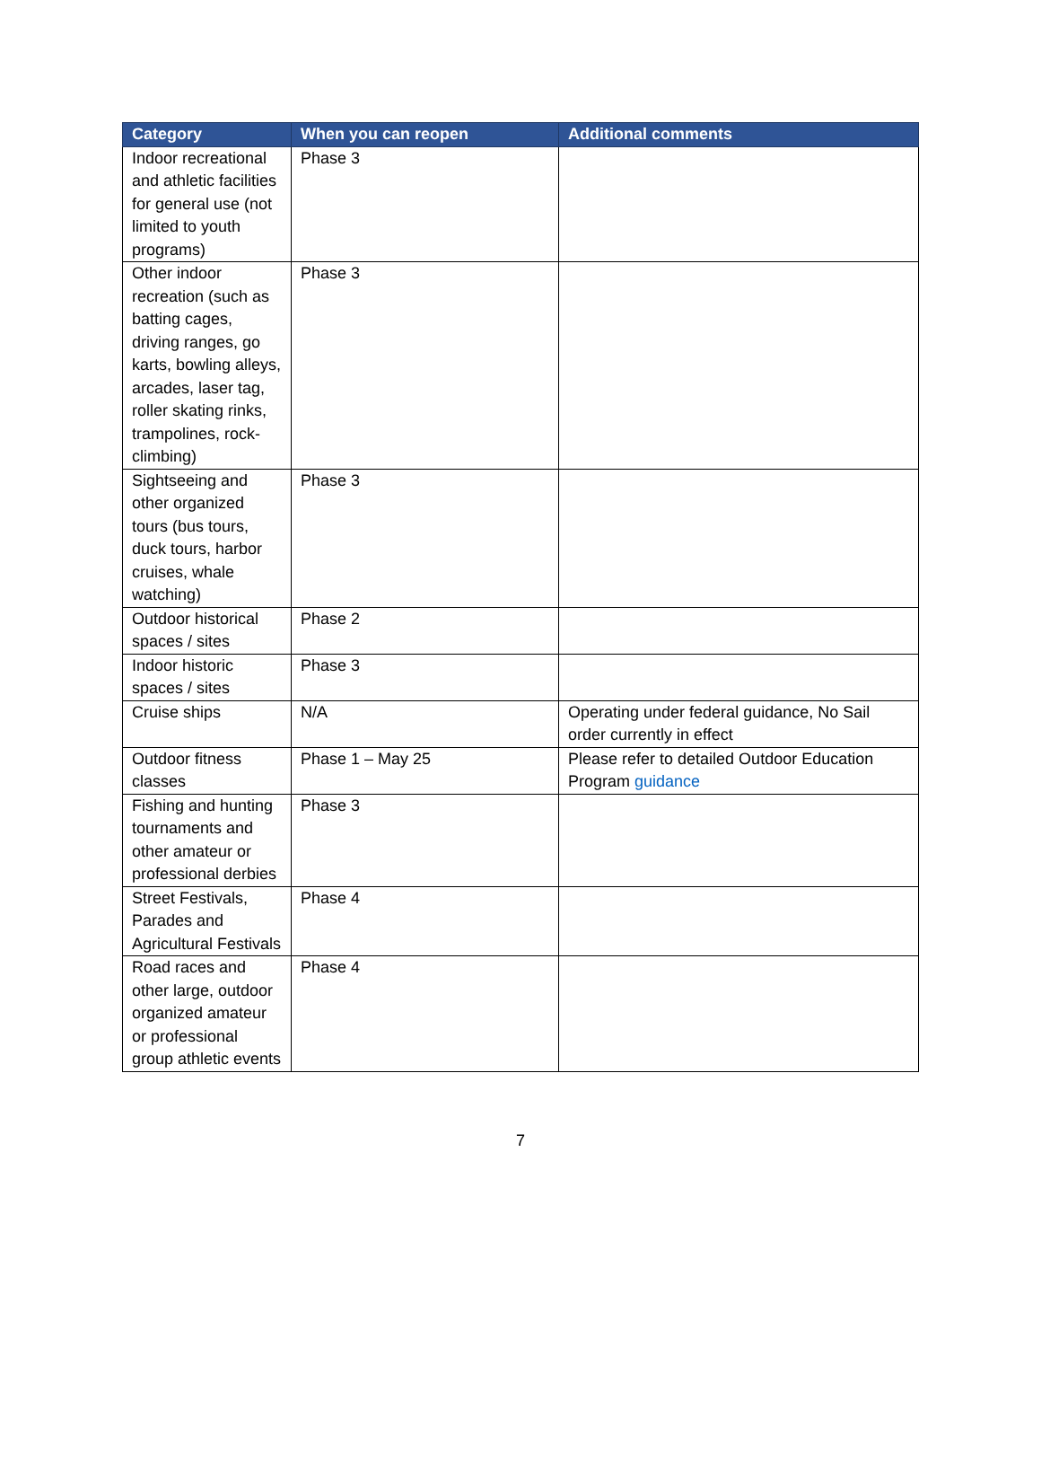| Category | When you can reopen | Additional comments |
| --- | --- | --- |
| Indoor recreational and athletic facilities for general use (not limited to youth programs) | Phase 3 | |
| Other indoor recreation (such as batting cages, driving ranges, go karts, bowling alleys, arcades, laser tag, roller skating rinks, trampolines, rock-climbing) | Phase 3 | |
| Sightseeing and other organized tours (bus tours, duck tours, harbor cruises, whale watching) | Phase 3 | |
| Outdoor historical spaces / sites | Phase 2 | |
| Indoor historic spaces / sites | Phase 3 | |
| Cruise ships | N/A | Operating under federal guidance, No Sail order currently in effect |
| Outdoor fitness classes | Phase 1 – May 25 | Please refer to detailed Outdoor Education Program guidance |
| Fishing and hunting tournaments and other amateur or professional derbies | Phase 3 | |
| Street Festivals, Parades and Agricultural Festivals | Phase 4 | |
| Road races and other large, outdoor organized amateur or professional group athletic events | Phase 4 | |
7